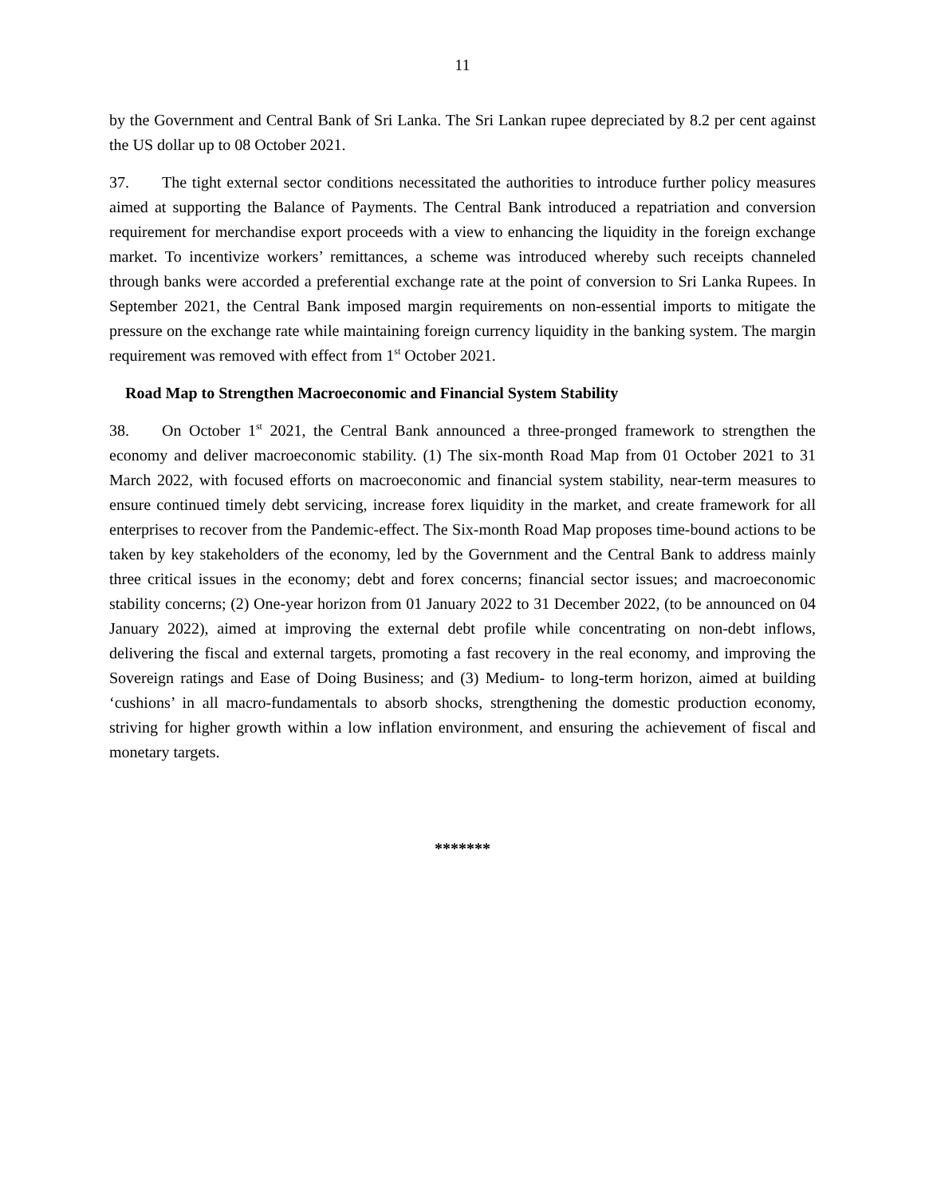11
by the Government and Central Bank of Sri Lanka. The Sri Lankan rupee depreciated by 8.2 per cent against the US dollar up to 08 October 2021.
37. The tight external sector conditions necessitated the authorities to introduce further policy measures aimed at supporting the Balance of Payments. The Central Bank introduced a repatriation and conversion requirement for merchandise export proceeds with a view to enhancing the liquidity in the foreign exchange market. To incentivize workers’ remittances, a scheme was introduced whereby such receipts channeled through banks were accorded a preferential exchange rate at the point of conversion to Sri Lanka Rupees. In September 2021, the Central Bank imposed margin requirements on non-essential imports to mitigate the pressure on the exchange rate while maintaining foreign currency liquidity in the banking system. The margin requirement was removed with effect from 1<sup>st</sup> October 2021.
Road Map to Strengthen Macroeconomic and Financial System Stability
38. On October 1<sup>st</sup> 2021, the Central Bank announced a three-pronged framework to strengthen the economy and deliver macroeconomic stability. (1) The six-month Road Map from 01 October 2021 to 31 March 2022, with focused efforts on macroeconomic and financial system stability, near-term measures to ensure continued timely debt servicing, increase forex liquidity in the market, and create framework for all enterprises to recover from the Pandemic-effect. The Six-month Road Map proposes time-bound actions to be taken by key stakeholders of the economy, led by the Government and the Central Bank to address mainly three critical issues in the economy; debt and forex concerns; financial sector issues; and macroeconomic stability concerns; (2) One-year horizon from 01 January 2022 to 31 December 2022, (to be announced on 04 January 2022), aimed at improving the external debt profile while concentrating on non-debt inflows, delivering the fiscal and external targets, promoting a fast recovery in the real economy, and improving the Sovereign ratings and Ease of Doing Business; and (3) Medium- to long-term horizon, aimed at building ‘cushions’ in all macro-fundamentals to absorb shocks, strengthening the domestic production economy, striving for higher growth within a low inflation environment, and ensuring the achievement of fiscal and monetary targets.
*******